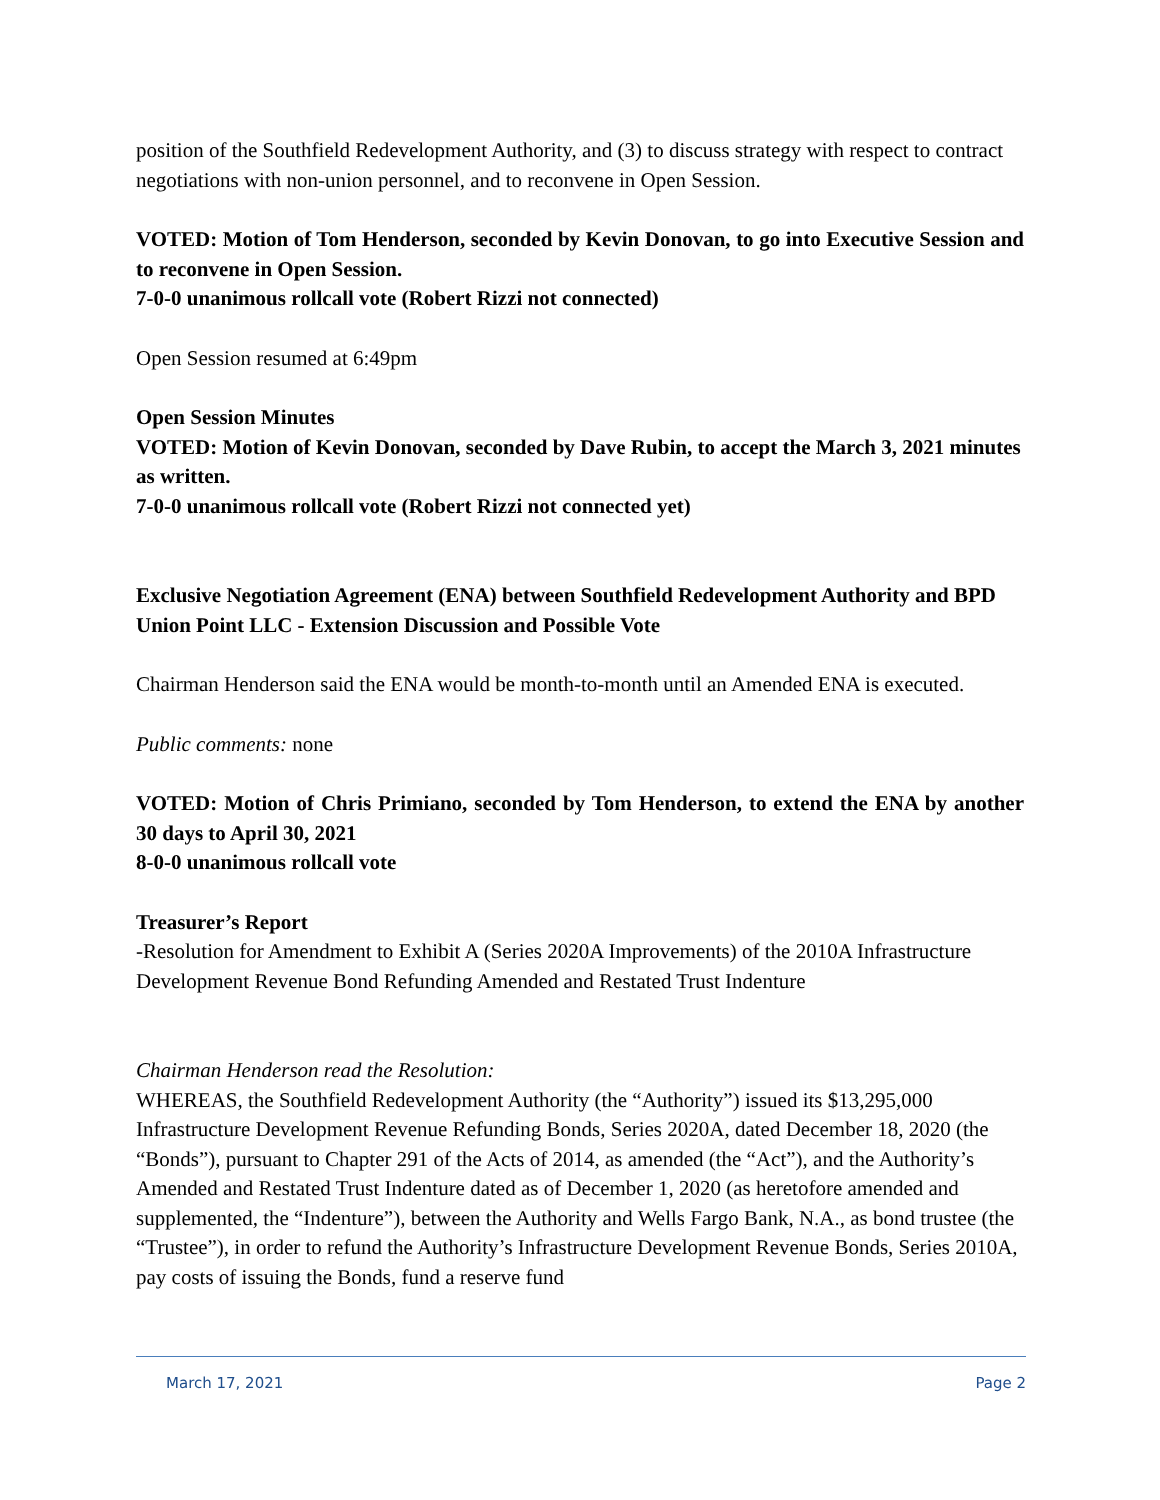position of the Southfield Redevelopment Authority, and (3) to discuss strategy with respect to contract negotiations with non-union personnel, and to reconvene in Open Session.
VOTED: Motion of Tom Henderson, seconded by Kevin Donovan, to go into Executive Session and to reconvene in Open Session.
7-0-0 unanimous rollcall vote (Robert Rizzi not connected)
Open Session resumed at 6:49pm
Open Session Minutes
VOTED: Motion of Kevin Donovan, seconded by Dave Rubin, to accept the March 3, 2021 minutes as written.
7-0-0 unanimous rollcall vote (Robert Rizzi not connected yet)
Exclusive Negotiation Agreement (ENA) between Southfield Redevelopment Authority and BPD Union Point LLC - Extension Discussion and Possible Vote
Chairman Henderson said the ENA would be month-to-month until an Amended ENA is executed.
Public comments: none
VOTED: Motion of Chris Primiano, seconded by Tom Henderson, to extend the ENA by another 30 days to April 30, 2021
8-0-0 unanimous rollcall vote
Treasurer’s Report
-Resolution for Amendment to Exhibit A (Series 2020A Improvements) of the 2010A Infrastructure Development Revenue Bond Refunding Amended and Restated Trust Indenture
Chairman Henderson read the Resolution:
WHEREAS, the Southfield Redevelopment Authority (the “Authority”) issued its $13,295,000 Infrastructure Development Revenue Refunding Bonds, Series 2020A, dated December 18, 2020 (the “Bonds”), pursuant to Chapter 291 of the Acts of 2014, as amended (the “Act”), and the Authority’s Amended and Restated Trust Indenture dated as of December 1, 2020 (as heretofore amended and supplemented, the “Indenture”), between the Authority and Wells Fargo Bank, N.A., as bond trustee (the “Trustee”), in order to refund the Authority’s Infrastructure Development Revenue Bonds, Series 2010A, pay costs of issuing the Bonds, fund a reserve fund
March 17, 2021 Page 2